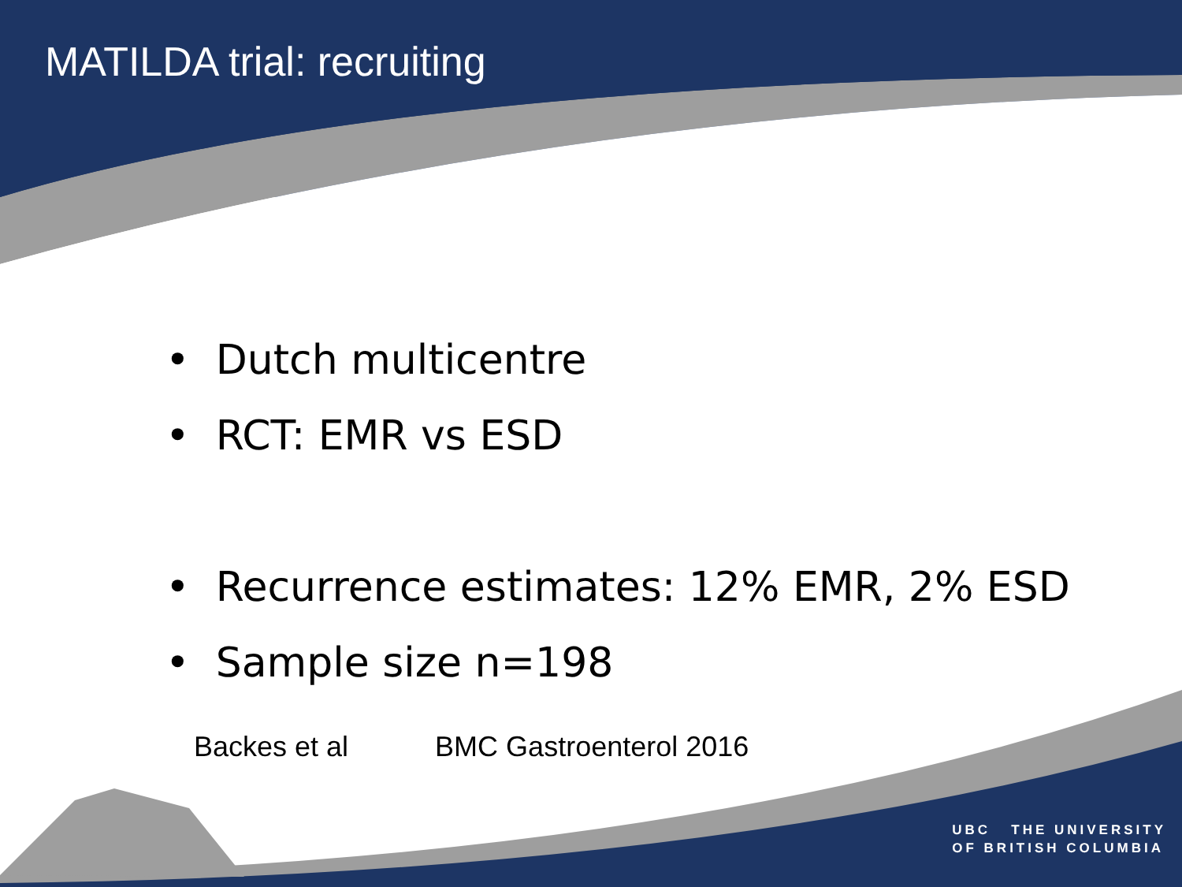MATILDA trial: recruiting
• Dutch multicentre
• RCT: EMR vs ESD
• Recurrence estimates: 12% EMR, 2% ESD
• Sample size n=198
Backes et al BMC Gastroenterol 2016
UBC THE UNIVERSITY
OF BRITISH COLUMBIA